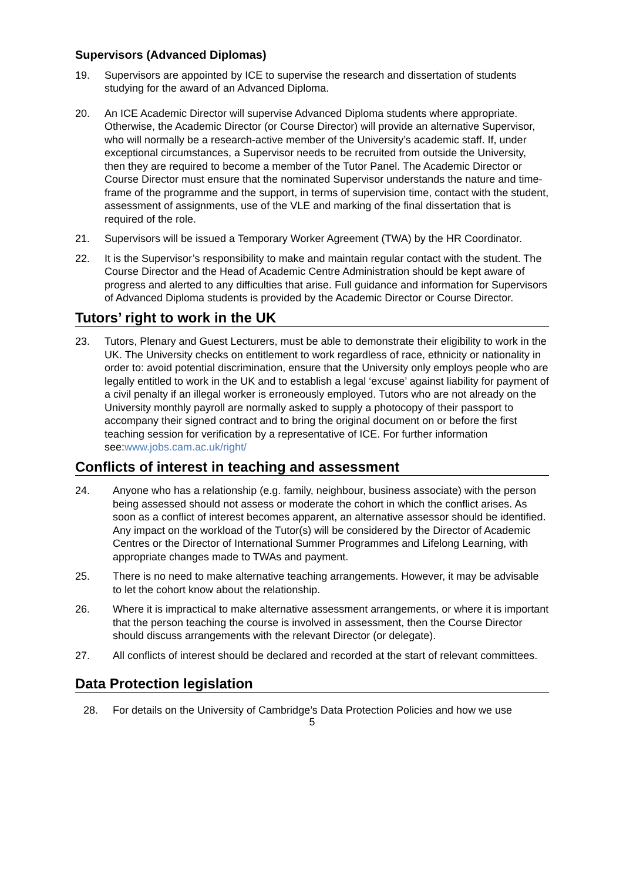Supervisors (Advanced Diplomas)
19. Supervisors are appointed by ICE to supervise the research and dissertation of students studying for the award of an Advanced Diploma.
20. An ICE Academic Director will supervise Advanced Diploma students where appropriate. Otherwise, the Academic Director (or Course Director) will provide an alternative Supervisor, who will normally be a research-active member of the University’s academic staff. If, under exceptional circumstances, a Supervisor needs to be recruited from outside the University, then they are required to become a member of the Tutor Panel. The Academic Director or Course Director must ensure that the nominated Supervisor understands the nature and time-frame of the programme and the support, in terms of supervision time, contact with the student, assessment of assignments, use of the VLE and marking of the final dissertation that is required of the role.
21. Supervisors will be issued a Temporary Worker Agreement (TWA) by the HR Coordinator.
22. It is the Supervisor’s responsibility to make and maintain regular contact with the student. The Course Director and the Head of Academic Centre Administration should be kept aware of progress and alerted to any difficulties that arise. Full guidance and information for Supervisors of Advanced Diploma students is provided by the Academic Director or Course Director.
Tutors’ right to work in the UK
23. Tutors, Plenary and Guest Lecturers, must be able to demonstrate their eligibility to work in the UK. The University checks on entitlement to work regardless of race, ethnicity or nationality in order to: avoid potential discrimination, ensure that the University only employs people who are legally entitled to work in the UK and to establish a legal ‘excuse’ against liability for payment of a civil penalty if an illegal worker is erroneously employed. Tutors who are not already on the University monthly payroll are normally asked to supply a photocopy of their passport to accompany their signed contract and to bring the original document on or before the first teaching session for verification by a representative of ICE. For further information see:www.jobs.cam.ac.uk/right/
Conflicts of interest in teaching and assessment
24. Anyone who has a relationship (e.g. family, neighbour, business associate) with the person being assessed should not assess or moderate the cohort in which the conflict arises. As soon as a conflict of interest becomes apparent, an alternative assessor should be identified. Any impact on the workload of the Tutor(s) will be considered by the Director of Academic Centres or the Director of International Summer Programmes and Lifelong Learning, with appropriate changes made to TWAs and payment.
25. There is no need to make alternative teaching arrangements. However, it may be advisable to let the cohort know about the relationship.
26. Where it is impractical to make alternative assessment arrangements, or where it is important that the person teaching the course is involved in assessment, then the Course Director should discuss arrangements with the relevant Director (or delegate).
27. All conflicts of interest should be declared and recorded at the start of relevant committees.
Data Protection legislation
28. For details on the University of Cambridge’s Data Protection Policies and how we use
5